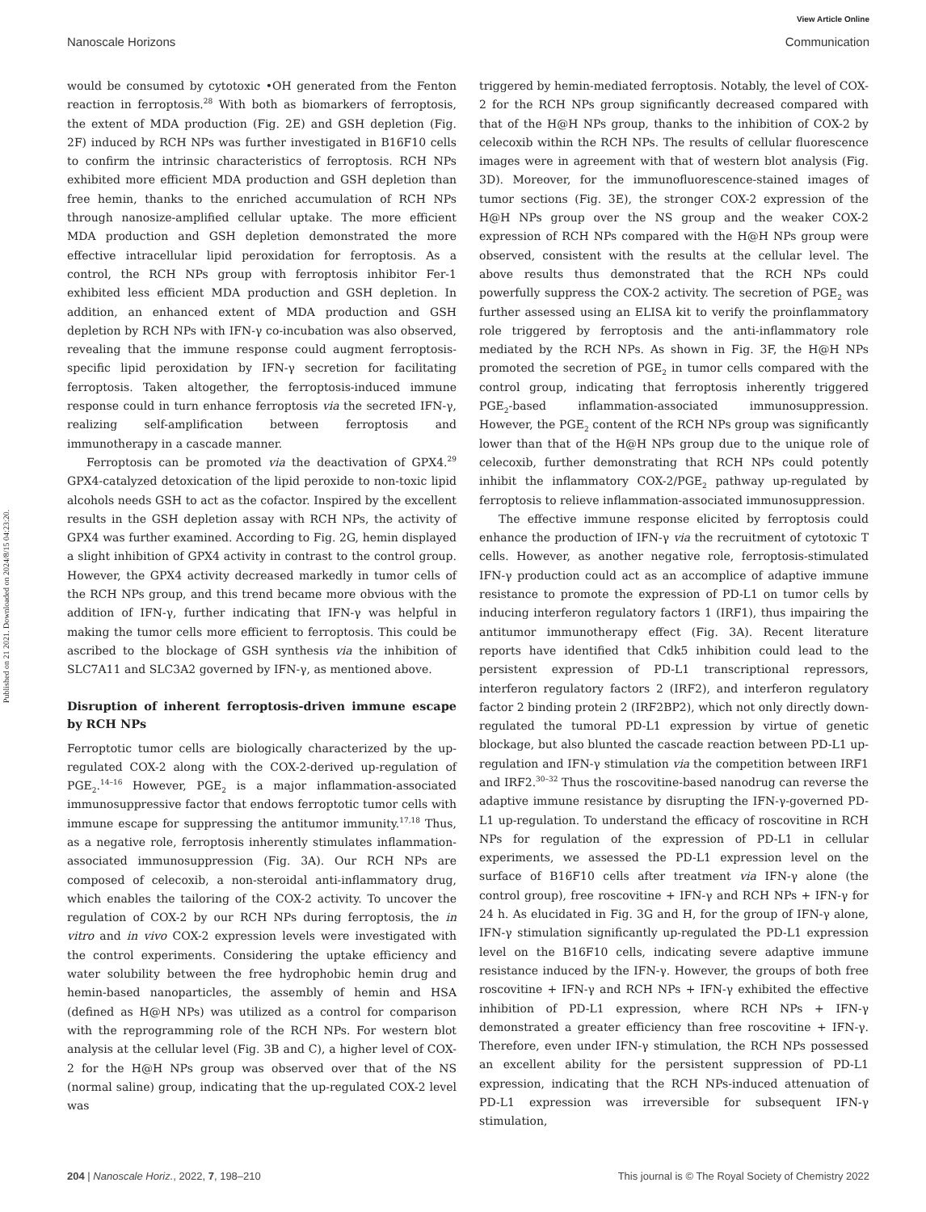View Article Online
Nanoscale Horizons Communication
Published on 21 2021. Downloaded on 2024/8/15 04:23:20.
would be consumed by cytotoxic •OH generated from the Fenton reaction in ferroptosis.<sup>28</sup> With both as biomarkers of ferroptosis, the extent of MDA production (Fig. 2E) and GSH depletion (Fig. 2F) induced by RCH NPs was further investigated in B16F10 cells to confirm the intrinsic characteristics of ferroptosis. RCH NPs exhibited more efficient MDA production and GSH depletion than free hemin, thanks to the enriched accumulation of RCH NPs through nanosize-amplified cellular uptake. The more efficient MDA production and GSH depletion demonstrated the more effective intracellular lipid peroxidation for ferroptosis. As a control, the RCH NPs group with ferroptosis inhibitor Fer-1 exhibited less efficient MDA production and GSH depletion. In addition, an enhanced extent of MDA production and GSH depletion by RCH NPs with IFN-γ co-incubation was also observed, revealing that the immune response could augment ferroptosis-specific lipid peroxidation by IFN-γ secretion for facilitating ferroptosis. Taken altogether, the ferroptosis-induced immune response could in turn enhance ferroptosis via the secreted IFN-γ, realizing self-amplification between ferroptosis and immunotherapy in a cascade manner.
Ferroptosis can be promoted via the deactivation of GPX4.<sup>29</sup> GPX4-catalyzed detoxication of the lipid peroxide to non-toxic lipid alcohols needs GSH to act as the cofactor. Inspired by the excellent results in the GSH depletion assay with RCH NPs, the activity of GPX4 was further examined. According to Fig. 2G, hemin displayed a slight inhibition of GPX4 activity in contrast to the control group. However, the GPX4 activity decreased markedly in tumor cells of the RCH NPs group, and this trend became more obvious with the addition of IFN-γ, further indicating that IFN-γ was helpful in making the tumor cells more efficient to ferroptosis. This could be ascribed to the blockage of GSH synthesis via the inhibition of SLC7A11 and SLC3A2 governed by IFN-γ, as mentioned above.
Disruption of inherent ferroptosis-driven immune escape by RCH NPs
Ferroptotic tumor cells are biologically characterized by the up-regulated COX-2 along with the COX-2-derived up-regulation of PGE<sub>2</sub>.<sup>14–16</sup> However, PGE<sub>2</sub> is a major inflammation-associated immunosuppressive factor that endows ferroptotic tumor cells with immune escape for suppressing the antitumor immunity.<sup>17,18</sup> Thus, as a negative role, ferroptosis inherently stimulates inflammation-associated immunosuppression (Fig. 3A). Our RCH NPs are composed of celecoxib, a non-steroidal anti-inflammatory drug, which enables the tailoring of the COX-2 activity. To uncover the regulation of COX-2 by our RCH NPs during ferroptosis, the in vitro and in vivo COX-2 expression levels were investigated with the control experiments. Considering the uptake efficiency and water solubility between the free hydrophobic hemin drug and hemin-based nanoparticles, the assembly of hemin and HSA (defined as H@H NPs) was utilized as a control for comparison with the reprogramming role of the RCH NPs. For western blot analysis at the cellular level (Fig. 3B and C), a higher level of COX-2 for the H@H NPs group was observed over that of the NS (normal saline) group, indicating that the up-regulated COX-2 level was
triggered by hemin-mediated ferroptosis. Notably, the level of COX-2 for the RCH NPs group significantly decreased compared with that of the H@H NPs group, thanks to the inhibition of COX-2 by celecoxib within the RCH NPs. The results of cellular fluorescence images were in agreement with that of western blot analysis (Fig. 3D). Moreover, for the immunofluorescence-stained images of tumor sections (Fig. 3E), the stronger COX-2 expression of the H@H NPs group over the NS group and the weaker COX-2 expression of RCH NPs compared with the H@H NPs group were observed, consistent with the results at the cellular level. The above results thus demonstrated that the RCH NPs could powerfully suppress the COX-2 activity. The secretion of PGE<sub>2</sub> was further assessed using an ELISA kit to verify the proinflammatory role triggered by ferroptosis and the anti-inflammatory role mediated by the RCH NPs. As shown in Fig. 3F, the H@H NPs promoted the secretion of PGE<sub>2</sub> in tumor cells compared with the control group, indicating that ferroptosis inherently triggered PGE<sub>2</sub>-based inflammation-associated immunosuppression. However, the PGE<sub>2</sub> content of the RCH NPs group was significantly lower than that of the H@H NPs group due to the unique role of celecoxib, further demonstrating that RCH NPs could potently inhibit the inflammatory COX-2/PGE<sub>2</sub> pathway up-regulated by ferroptosis to relieve inflammation-associated immunosuppression.
The effective immune response elicited by ferroptosis could enhance the production of IFN-γ via the recruitment of cytotoxic T cells. However, as another negative role, ferroptosis-stimulated IFN-γ production could act as an accomplice of adaptive immune resistance to promote the expression of PD-L1 on tumor cells by inducing interferon regulatory factors 1 (IRF1), thus impairing the antitumor immunotherapy effect (Fig. 3A). Recent literature reports have identified that Cdk5 inhibition could lead to the persistent expression of PD-L1 transcriptional repressors, interferon regulatory factors 2 (IRF2), and interferon regulatory factor 2 binding protein 2 (IRF2BP2), which not only directly down-regulated the tumoral PD-L1 expression by virtue of genetic blockage, but also blunted the cascade reaction between PD-L1 up-regulation and IFN-γ stimulation via the competition between IRF1 and IRF2.<sup>30–32</sup> Thus the roscovitine-based nanodrug can reverse the adaptive immune resistance by disrupting the IFN-γ-governed PD-L1 up-regulation. To understand the efficacy of roscovitine in RCH NPs for regulation of the expression of PD-L1 in cellular experiments, we assessed the PD-L1 expression level on the surface of B16F10 cells after treatment via IFN-γ alone (the control group), free roscovitine + IFN-γ and RCH NPs + IFN-γ for 24 h. As elucidated in Fig. 3G and H, for the group of IFN-γ alone, IFN-γ stimulation significantly up-regulated the PD-L1 expression level on the B16F10 cells, indicating severe adaptive immune resistance induced by the IFN-γ. However, the groups of both free roscovitine + IFN-γ and RCH NPs + IFN-γ exhibited the effective inhibition of PD-L1 expression, where RCH NPs + IFN-γ demonstrated a greater efficiency than free roscovitine + IFN-γ. Therefore, even under IFN-γ stimulation, the RCH NPs possessed an excellent ability for the persistent suppression of PD-L1 expression, indicating that the RCH NPs-induced attenuation of PD-L1 expression was irreversible for subsequent IFN-γ stimulation,
204 | Nanoscale Horiz., 2022, 7, 198–210 This journal is © The Royal Society of Chemistry 2022